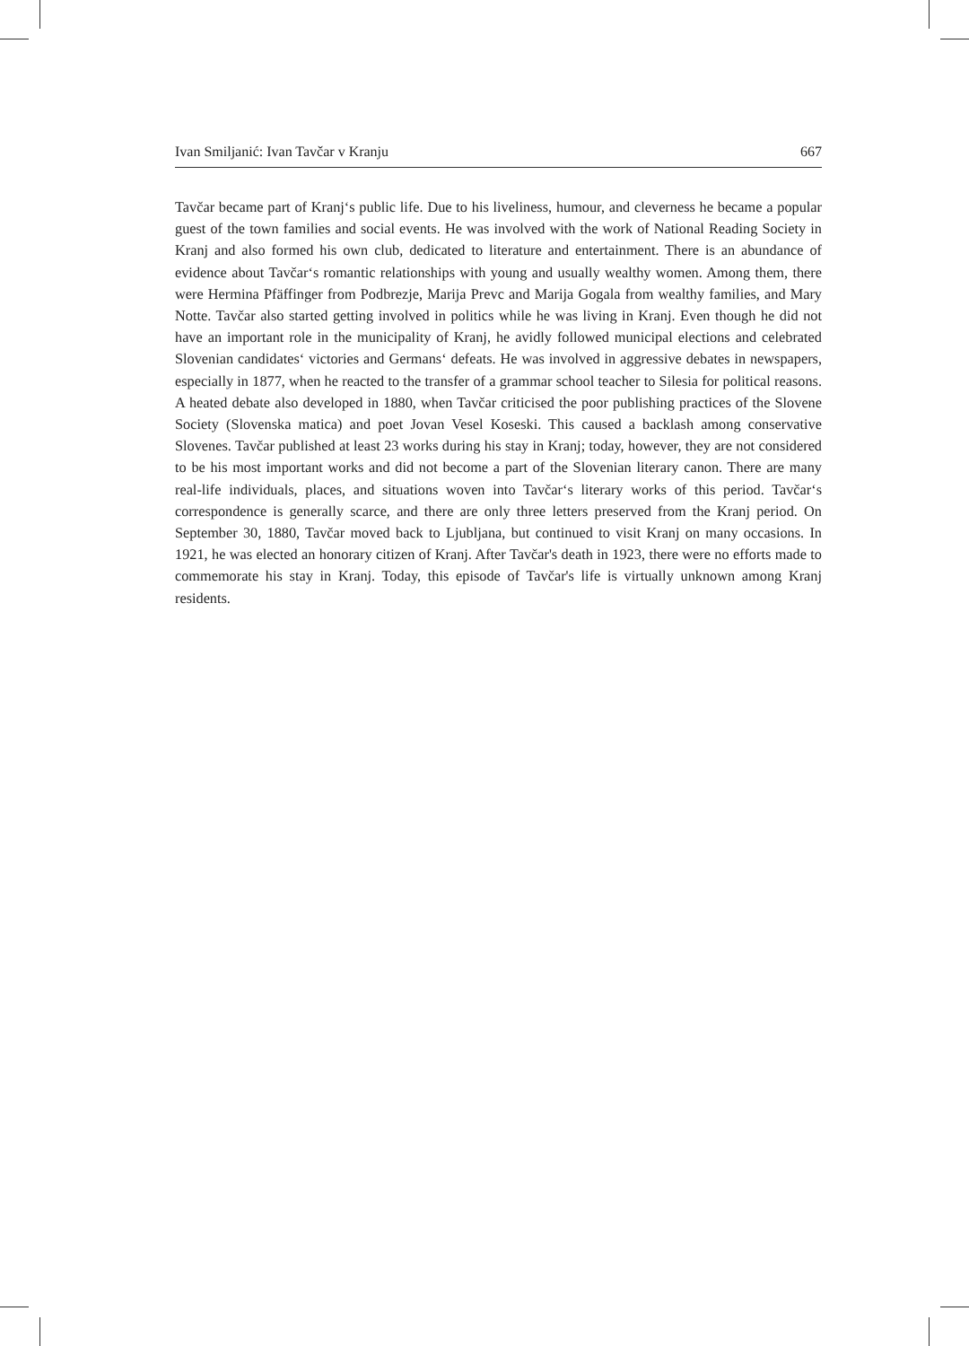Ivan Smiljanić: Ivan Tavčar v Kranju 667
Tavčar became part of Kranj‘s public life. Due to his liveliness, humour, and cleverness he became a popular guest of the town families and social events. He was involved with the work of National Reading Society in Kranj and also formed his own club, dedicated to literature and entertainment. There is an abundance of evidence about Tavčar‘s romantic relationships with young and usually wealthy women. Among them, there were Hermina Pfäffinger from Podbrezje, Marija Prevc and Marija Gogala from wealthy families, and Mary Notte. Tavčar also started getting involved in politics while he was living in Kranj. Even though he did not have an important role in the municipality of Kranj, he avidly followed municipal elections and celebrated Slovenian candidates‘ victories and Germans‘ defeats. He was involved in aggressive debates in newspapers, especially in 1877, when he reacted to the transfer of a grammar school teacher to Silesia for political reasons. A heated debate also developed in 1880, when Tavčar criticised the poor publishing practices of the Slovene Society (Slovenska matica) and poet Jovan Vesel Koseski. This caused a backlash among conservative Slovenes. Tavčar published at least 23 works during his stay in Kranj; today, however, they are not considered to be his most important works and did not become a part of the Slovenian literary canon. There are many real-life individuals, places, and situations woven into Tavčar‘s literary works of this period. Tavčar‘s correspondence is generally scarce, and there are only three letters preserved from the Kranj period. On September 30, 1880, Tavčar moved back to Ljubljana, but continued to visit Kranj on many occasions. In 1921, he was elected an honorary citizen of Kranj. After Tavčar's death in 1923, there were no efforts made to commemorate his stay in Kranj. Today, this episode of Tavčar's life is virtually unknown among Kranj residents.